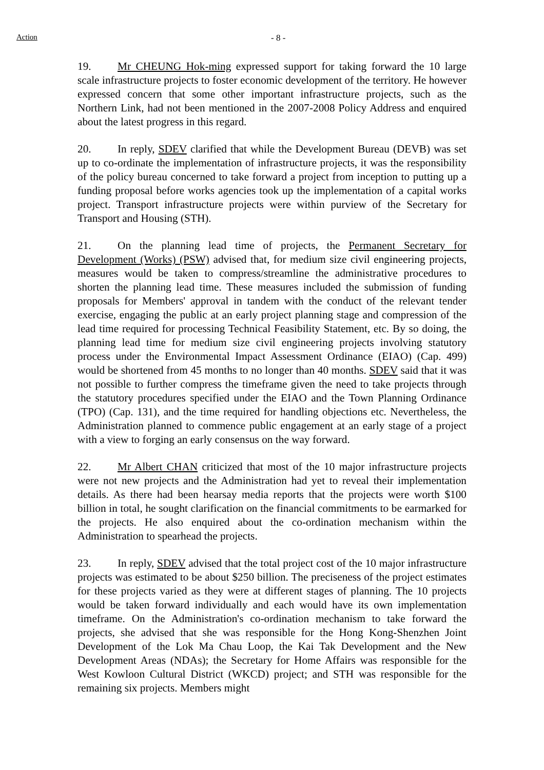Action - 8 -
19. Mr CHEUNG Hok-ming expressed support for taking forward the 10 large scale infrastructure projects to foster economic development of the territory. He however expressed concern that some other important infrastructure projects, such as the Northern Link, had not been mentioned in the 2007-2008 Policy Address and enquired about the latest progress in this regard.
20. In reply, SDEV clarified that while the Development Bureau (DEVB) was set up to co-ordinate the implementation of infrastructure projects, it was the responsibility of the policy bureau concerned to take forward a project from inception to putting up a funding proposal before works agencies took up the implementation of a capital works project. Transport infrastructure projects were within purview of the Secretary for Transport and Housing (STH).
21. On the planning lead time of projects, the Permanent Secretary for Development (Works) (PSW) advised that, for medium size civil engineering projects, measures would be taken to compress/streamline the administrative procedures to shorten the planning lead time. These measures included the submission of funding proposals for Members' approval in tandem with the conduct of the relevant tender exercise, engaging the public at an early project planning stage and compression of the lead time required for processing Technical Feasibility Statement, etc. By so doing, the planning lead time for medium size civil engineering projects involving statutory process under the Environmental Impact Assessment Ordinance (EIAO) (Cap. 499) would be shortened from 45 months to no longer than 40 months. SDEV said that it was not possible to further compress the timeframe given the need to take projects through the statutory procedures specified under the EIAO and the Town Planning Ordinance (TPO) (Cap. 131), and the time required for handling objections etc. Nevertheless, the Administration planned to commence public engagement at an early stage of a project with a view to forging an early consensus on the way forward.
22. Mr Albert CHAN criticized that most of the 10 major infrastructure projects were not new projects and the Administration had yet to reveal their implementation details. As there had been hearsay media reports that the projects were worth $100 billion in total, he sought clarification on the financial commitments to be earmarked for the projects. He also enquired about the co-ordination mechanism within the Administration to spearhead the projects.
23. In reply, SDEV advised that the total project cost of the 10 major infrastructure projects was estimated to be about $250 billion. The preciseness of the project estimates for these projects varied as they were at different stages of planning. The 10 projects would be taken forward individually and each would have its own implementation timeframe. On the Administration's co-ordination mechanism to take forward the projects, she advised that she was responsible for the Hong Kong-Shenzhen Joint Development of the Lok Ma Chau Loop, the Kai Tak Development and the New Development Areas (NDAs); the Secretary for Home Affairs was responsible for the West Kowloon Cultural District (WKCD) project; and STH was responsible for the remaining six projects. Members might